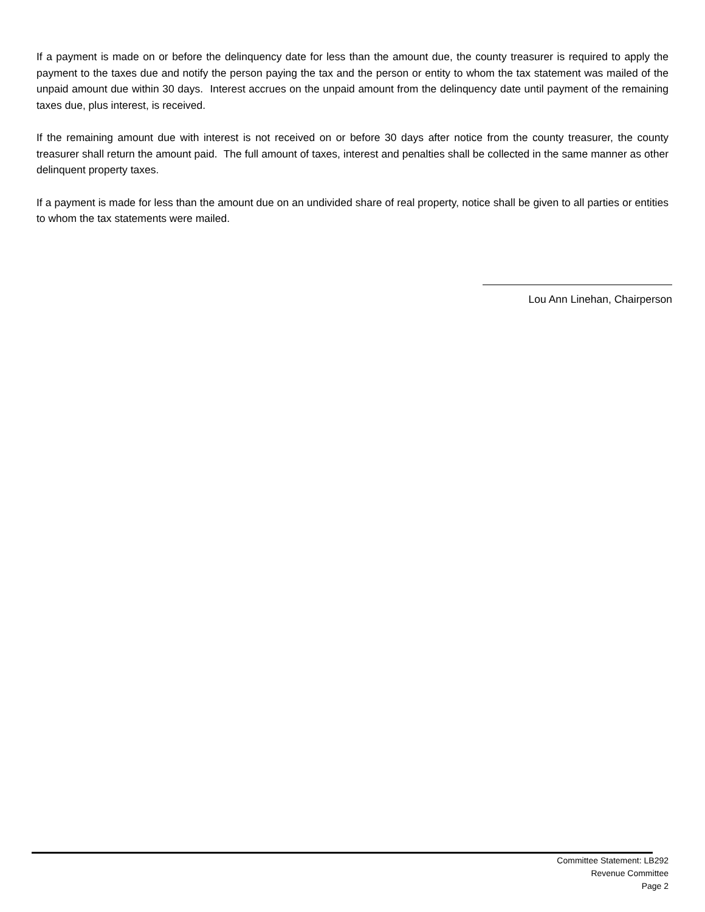If a payment is made on or before the delinquency date for less than the amount due, the county treasurer is required to apply the payment to the taxes due and notify the person paying the tax and the person or entity to whom the tax statement was mailed of the unpaid amount due within 30 days. Interest accrues on the unpaid amount from the delinquency date until payment of the remaining taxes due, plus interest, is received.
If the remaining amount due with interest is not received on or before 30 days after notice from the county treasurer, the county treasurer shall return the amount paid. The full amount of taxes, interest and penalties shall be collected in the same manner as other delinquent property taxes.
If a payment is made for less than the amount due on an undivided share of real property, notice shall be given to all parties or entities to whom the tax statements were mailed.
Lou Ann Linehan, Chairperson
Committee Statement: LB292
Revenue Committee
Page 2